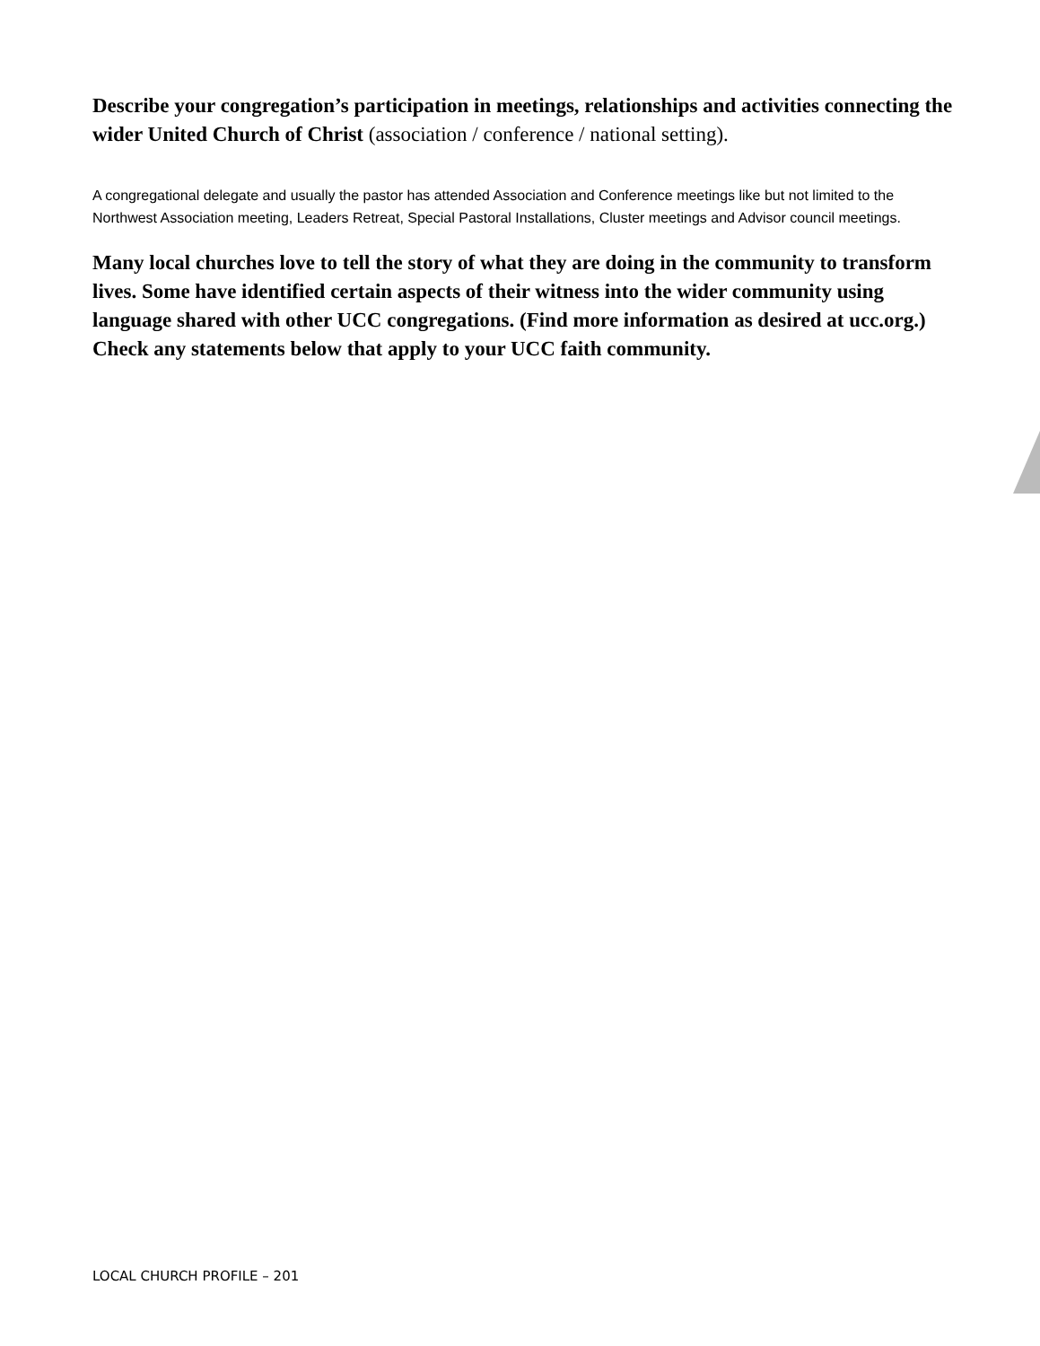Describe your congregation’s participation in meetings, relationships and activities connecting the wider United Church of Christ (association / conference / national setting).
A congregational delegate and usually the pastor has attended Association and Conference meetings like but not limited to the Northwest Association meeting, Leaders Retreat, Special Pastoral Installations, Cluster meetings and Advisor council meetings.
Many local churches love to tell the story of what they are doing in the community to transform lives. Some have identified certain aspects of their witness into the wider community using language shared with other UCC congregations. (Find more information as desired at ucc.org.) Check any statements below that apply to your UCC faith community.
LOCAL CHURCH PROFILE – 201